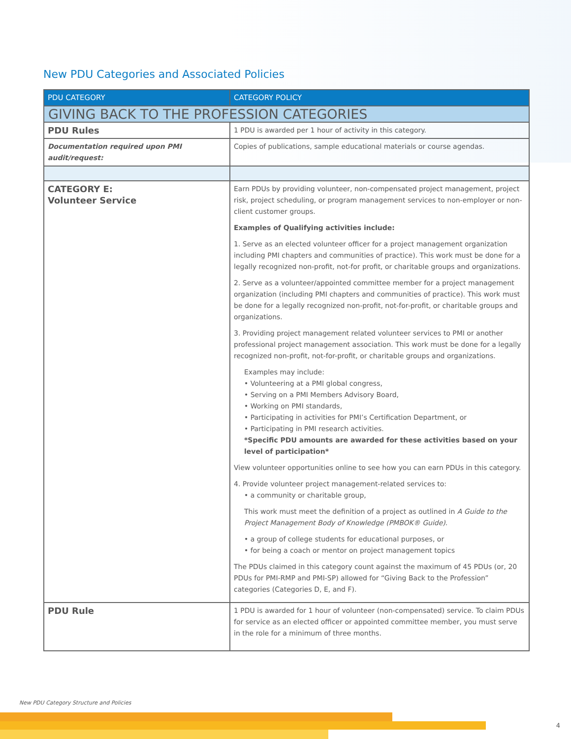New PDU Categories and Associated Policies
| PDU CATEGORY | CATEGORY POLICY |
| --- | --- |
| GIVING BACK TO THE PROFESSION CATEGORIES | |
| PDU Rules | 1 PDU is awarded per 1 hour of activity in this category. |
| Documentation required upon PMI audit/request: | Copies of publications, sample educational materials or course agendas. |
| CATEGORY E: Volunteer Service | Earn PDUs by providing volunteer, non-compensated project management, project risk, project scheduling, or program management services to non-employer or non-client customer groups. Examples of Qualifying activities include: 1. Serve as an elected volunteer officer for a project management organization including PMI chapters and communities of practice). This work must be done for a legally recognized non-profit, not-for profit, or charitable groups and organizations. 2. Serve as a volunteer/appointed committee member for a project management organization (including PMI chapters and communities of practice). This work must be done for a legally recognized non-profit, not-for-profit, or charitable groups and organizations. 3. Providing project management related volunteer services to PMI or another professional project management association. This work must be done for a legally recognized non-profit, not-for-profit, or charitable groups and organizations. Examples may include: • Volunteering at a PMI global congress, • Serving on a PMI Members Advisory Board, • Working on PMI standards, • Participating in activities for PMI’s Certification Department, or • Participating in PMI research activities. *Specific PDU amounts are awarded for these activities based on your level of participation* View volunteer opportunities online to see how you can earn PDUs in this category. 4. Provide volunteer project management-related services to: • a community or charitable group, This work must meet the definition of a project as outlined in A Guide to the Project Management Body of Knowledge (PMBOK® Guide) . • a group of college students for educational purposes, or • for being a coach or mentor on project management topics The PDUs claimed in this category count against the maximum of 45 PDUs (or, 20 PDUs for PMI-RMP and PMI-SP) allowed for “Giving Back to the Profession” categories (Categories D, E, and F). |
| PDU Rule | 1 PDU is awarded for 1 hour of volunteer (non-compensated) service. To claim PDUs for service as an elected officer or appointed committee member, you must serve in the role for a minimum of three months. |
New PDU Category Structure and Policies
4